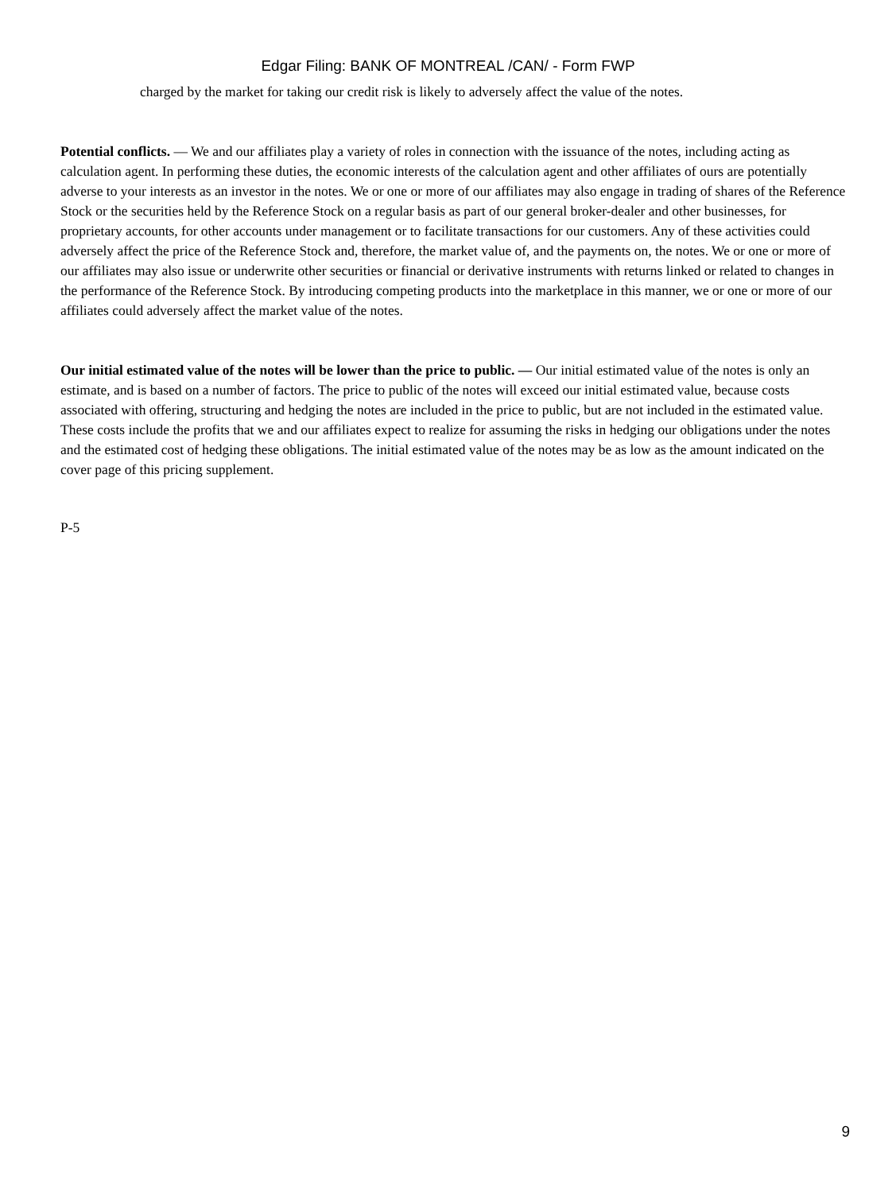Edgar Filing: BANK OF MONTREAL /CAN/ - Form FWP
charged by the market for taking our credit risk is likely to adversely affect the value of the notes.
Potential conflicts. — We and our affiliates play a variety of roles in connection with the issuance of the notes, including acting as calculation agent. In performing these duties, the economic interests of the calculation agent and other affiliates of ours are potentially adverse to your interests as an investor in the notes. We or one or more of our affiliates may also engage in trading of shares of the Reference Stock or the securities held by the Reference Stock on a regular basis as part of our general broker-dealer and other businesses, for proprietary accounts, for other accounts under management or to facilitate transactions for our customers. Any of these activities could adversely affect the price of the Reference Stock and, therefore, the market value of, and the payments on, the notes. We or one or more of our affiliates may also issue or underwrite other securities or financial or derivative instruments with returns linked or related to changes in the performance of the Reference Stock. By introducing competing products into the marketplace in this manner, we or one or more of our affiliates could adversely affect the market value of the notes.
Our initial estimated value of the notes will be lower than the price to public. — Our initial estimated value of the notes is only an estimate, and is based on a number of factors. The price to public of the notes will exceed our initial estimated value, because costs associated with offering, structuring and hedging the notes are included in the price to public, but are not included in the estimated value. These costs include the profits that we and our affiliates expect to realize for assuming the risks in hedging our obligations under the notes and the estimated cost of hedging these obligations. The initial estimated value of the notes may be as low as the amount indicated on the cover page of this pricing supplement.
P-5
9